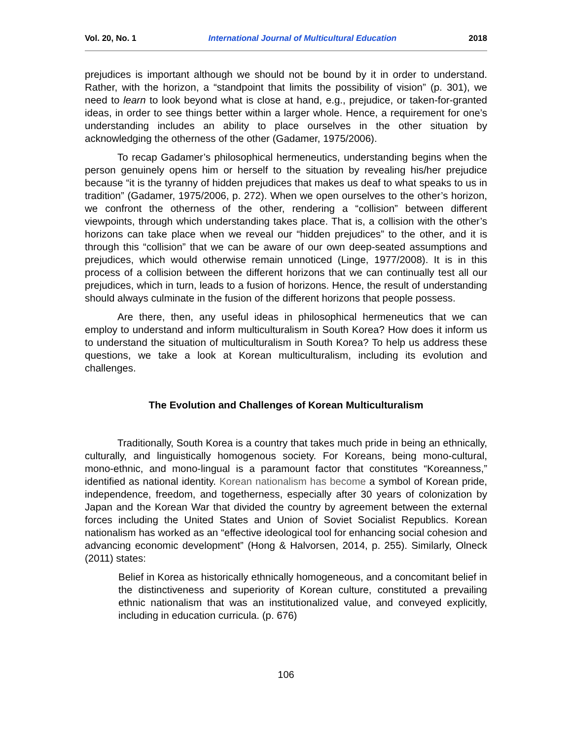Vol. 20, No. 1 International Journal of Multicultural Education 2018
prejudices is important although we should not be bound by it in order to understand. Rather, with the horizon, a “standpoint that limits the possibility of vision” (p. 301), we need to learn to look beyond what is close at hand, e.g., prejudice, or taken-for-granted ideas, in order to see things better within a larger whole. Hence, a requirement for one’s understanding includes an ability to place ourselves in the other situation by acknowledging the otherness of the other (Gadamer, 1975/2006).
To recap Gadamer’s philosophical hermeneutics, understanding begins when the person genuinely opens him or herself to the situation by revealing his/her prejudice because “it is the tyranny of hidden prejudices that makes us deaf to what speaks to us in tradition” (Gadamer, 1975/2006, p. 272). When we open ourselves to the other’s horizon, we confront the otherness of the other, rendering a “collision” between different viewpoints, through which understanding takes place. That is, a collision with the other’s horizons can take place when we reveal our “hidden prejudices” to the other, and it is through this “collision” that we can be aware of our own deep-seated assumptions and prejudices, which would otherwise remain unnoticed (Linge, 1977/2008). It is in this process of a collision between the different horizons that we can continually test all our prejudices, which in turn, leads to a fusion of horizons. Hence, the result of understanding should always culminate in the fusion of the different horizons that people possess.
Are there, then, any useful ideas in philosophical hermeneutics that we can employ to understand and inform multiculturalism in South Korea? How does it inform us to understand the situation of multiculturalism in South Korea? To help us address these questions, we take a look at Korean multiculturalism, including its evolution and challenges.
The Evolution and Challenges of Korean Multiculturalism
Traditionally, South Korea is a country that takes much pride in being an ethnically, culturally, and linguistically homogenous society. For Koreans, being mono-cultural, mono-ethnic, and mono-lingual is a paramount factor that constitutes “Koreanness,” identified as national identity. Korean nationalism has become a symbol of Korean pride, independence, freedom, and togetherness, especially after 30 years of colonization by Japan and the Korean War that divided the country by agreement between the external forces including the United States and Union of Soviet Socialist Republics. Korean nationalism has worked as an “effective ideological tool for enhancing social cohesion and advancing economic development” (Hong & Halvorsen, 2014, p. 255). Similarly, Olneck (2011) states:
Belief in Korea as historically ethnically homogeneous, and a concomitant belief in the distinctiveness and superiority of Korean culture, constituted a prevailing ethnic nationalism that was an institutionalized value, and conveyed explicitly, including in education curricula. (p. 676)
106